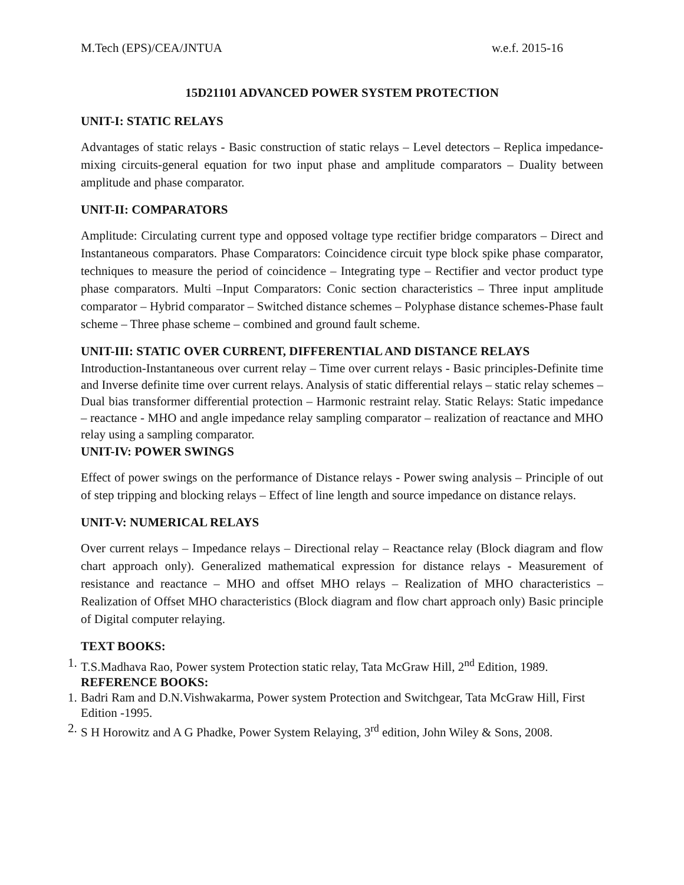M.Tech (EPS)/CEA/JNTUA w.e.f. 2015-16
15D21101 ADVANCED POWER SYSTEM PROTECTION
UNIT-I: STATIC RELAYS
Advantages of static relays - Basic construction of static relays – Level detectors – Replica impedance-mixing circuits-general equation for two input phase and amplitude comparators – Duality between amplitude and phase comparator.
UNIT-II: COMPARATORS
Amplitude: Circulating current type and opposed voltage type rectifier bridge comparators – Direct and Instantaneous comparators. Phase Comparators: Coincidence circuit type block spike phase comparator, techniques to measure the period of coincidence – Integrating type – Rectifier and vector product type phase comparators. Multi –Input Comparators: Conic section characteristics – Three input amplitude comparator – Hybrid comparator – Switched distance schemes – Polyphase distance schemes-Phase fault scheme – Three phase scheme – combined and ground fault scheme.
UNIT-III: STATIC OVER CURRENT, DIFFERENTIAL AND DISTANCE RELAYS
Introduction-Instantaneous over current relay – Time over current relays - Basic principles-Definite time and Inverse definite time over current relays. Analysis of static differential relays – static relay schemes – Dual bias transformer differential protection – Harmonic restraint relay. Static Relays: Static impedance – reactance - MHO and angle impedance relay sampling comparator – realization of reactance and MHO relay using a sampling comparator.
UNIT-IV: POWER SWINGS
Effect of power swings on the performance of Distance relays - Power swing analysis – Principle of out of step tripping and blocking relays – Effect of line length and source impedance on distance relays.
UNIT-V: NUMERICAL RELAYS
Over current relays – Impedance relays – Directional relay – Reactance relay (Block diagram and flow chart approach only). Generalized mathematical expression for distance relays - Measurement of resistance and reactance – MHO and offset MHO relays – Realization of MHO characteristics – Realization of Offset MHO characteristics (Block diagram and flow chart approach only) Basic principle of Digital computer relaying.
TEXT BOOKS:
1. T.S.Madhava Rao, Power system Protection static relay, Tata McGraw Hill, 2<sup>nd</sup> Edition, 1989.
REFERENCE BOOKS:
1. Badri Ram and D.N.Vishwakarma, Power system Protection and Switchgear, Tata McGraw Hill, First Edition -1995.
2. S H Horowitz and A G Phadke, Power System Relaying, 3<sup>rd</sup> edition, John Wiley & Sons, 2008.